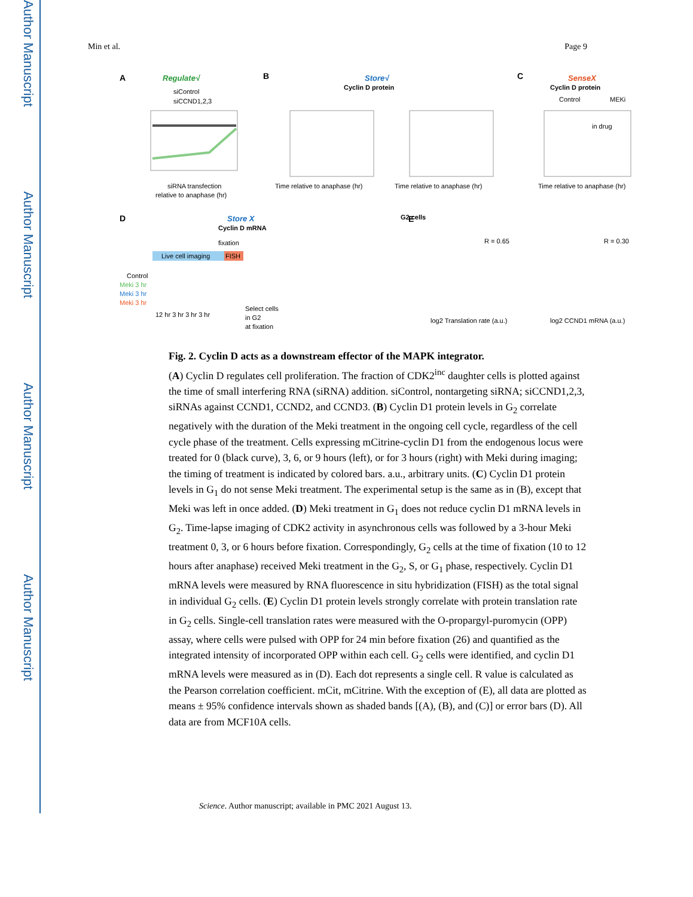Author Manuscript
Author Manuscript
Author Manuscript
Author Manuscript
Min et al. Page 9
A
Regulate√
siControl
siCCND1,2,3
siRNA transfection
relative to anaphase (hr)
B
Store√
Cyclin D protein
Time relative to anaphase (hr)
Time relative to anaphase (hr)
C
SenseX
Cyclin D protein
Control
MEKi
in drug
Time relative to anaphase (hr)
D
Store X
Cyclin D mRNA
fixation
Live cell imaging
FISH
Control
Meki 3 hr
Meki 3 hr
Meki 3 hr
12 hr 3 hr 3 hr 3 hr
Select cells
in G2
at fixation
G2 cells
E
R = 0.65
R = 0.30
log2 Translation rate (a.u.)
log2 CCND1 mRNA (a.u.)
Fig. 2. Cyclin D acts as a downstream effector of the MAPK integrator.
(A) Cyclin D regulates cell proliferation. The fraction of CDK2<sup>inc</sup> daughter cells is plotted against the time of small interfering RNA (siRNA) addition. siControl, nontargeting siRNA; siCCND1,2,3, siRNAs against CCND1, CCND2, and CCND3. (B) Cyclin D1 protein levels in G<sub>2</sub> correlate negatively with the duration of the Meki treatment in the ongoing cell cycle, regardless of the cell cycle phase of the treatment. Cells expressing mCitrine-cyclin D1 from the endogenous locus were treated for 0 (black curve), 3, 6, or 9 hours (left), or for 3 hours (right) with Meki during imaging; the timing of treatment is indicated by colored bars. a.u., arbitrary units. (C) Cyclin D1 protein levels in G<sub>1</sub> do not sense Meki treatment. The experimental setup is the same as in (B), except that Meki was left in once added. (D) Meki treatment in G<sub>1</sub> does not reduce cyclin D1 mRNA levels in G<sub>2</sub>. Time-lapse imaging of CDK2 activity in asynchronous cells was followed by a 3-hour Meki treatment 0, 3, or 6 hours before fixation. Correspondingly, G<sub>2</sub> cells at the time of fixation (10 to 12 hours after anaphase) received Meki treatment in the G<sub>2</sub>, S, or G<sub>1</sub> phase, respectively. Cyclin D1 mRNA levels were measured by RNA fluorescence in situ hybridization (FISH) as the total signal in individual G<sub>2</sub> cells. (E) Cyclin D1 protein levels strongly correlate with protein translation rate in G<sub>2</sub> cells. Single-cell translation rates were measured with the O-propargyl-puromycin (OPP) assay, where cells were pulsed with OPP for 24 min before fixation (26) and quantified as the integrated intensity of incorporated OPP within each cell. G<sub>2</sub> cells were identified, and cyclin D1 mRNA levels were measured as in (D). Each dot represents a single cell. R value is calculated as the Pearson correlation coefficient. mCit, mCitrine. With the exception of (E), all data are plotted as means ± 95% confidence intervals shown as shaded bands [(A), (B), and (C)] or error bars (D). All data are from MCF10A cells.
Science. Author manuscript; available in PMC 2021 August 13.